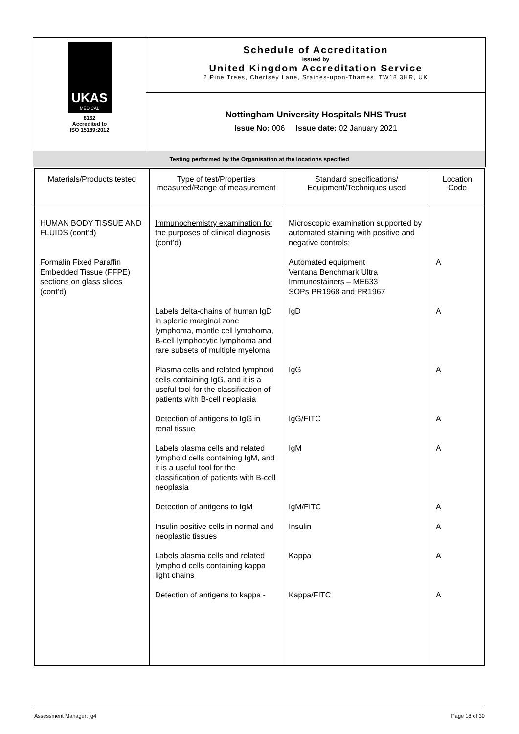| UKAS MEDICAL 8162 Accredited to ISO 15189:2012 | Schedule of Accreditation issued by United Kingdom Accreditation Service 2 Pine Trees, Chertsey Lane, Staines-upon-Thames, TW18 3HR, UK |
| | Nottingham University Hospitals NHS Trust Issue No: 006 Issue date: 02 January 2021 |
| Testing performed by the Organisation at the locations specified | |
| Materials/Products tested | Type of test/Properties measured/Range of measurement | Standard specifications/ Equipment/Techniques used | Location Code |
| --- | --- | --- | --- |
| HUMAN BODY TISSUE AND FLUIDS (cont’d) Formalin Fixed Paraffin Embedded Tissue (FFPE) sections on glass slides (cont’d) | Immunochemistry examination for the purposes of clinical diagnosis (cont’d) | Microscopic examination supported by automated staining with positive and negative controls: Automated equipment Ventana Benchmark Ultra Immunostainers – ME633 SOPs PR1968 and PR1967 | A |
| | Labels delta-chains of human IgD in splenic marginal zone lymphoma, mantle cell lymphoma, B-cell lymphocytic lymphoma and rare subsets of multiple myeloma | IgD | A |
| | Plasma cells and related lymphoid cells containing IgG, and it is a useful tool for the classification of patients with B-cell neoplasia | IgG | A |
| | Detection of antigens to IgG in renal tissue | IgG/FITC | A |
| | Labels plasma cells and related lymphoid cells containing IgM, and it is a useful tool for the classification of patients with B-cell neoplasia | IgM | A |
| | Detection of antigens to IgM | IgM/FITC | A |
| | Insulin positive cells in normal and neoplastic tissues | Insulin | A |
| | Labels plasma cells and related lymphoid cells containing kappa light chains | Kappa | A |
| | Detection of antigens to kappa - | Kappa/FITC | A |
Assessment Manager: jg4 Page 18 of 30